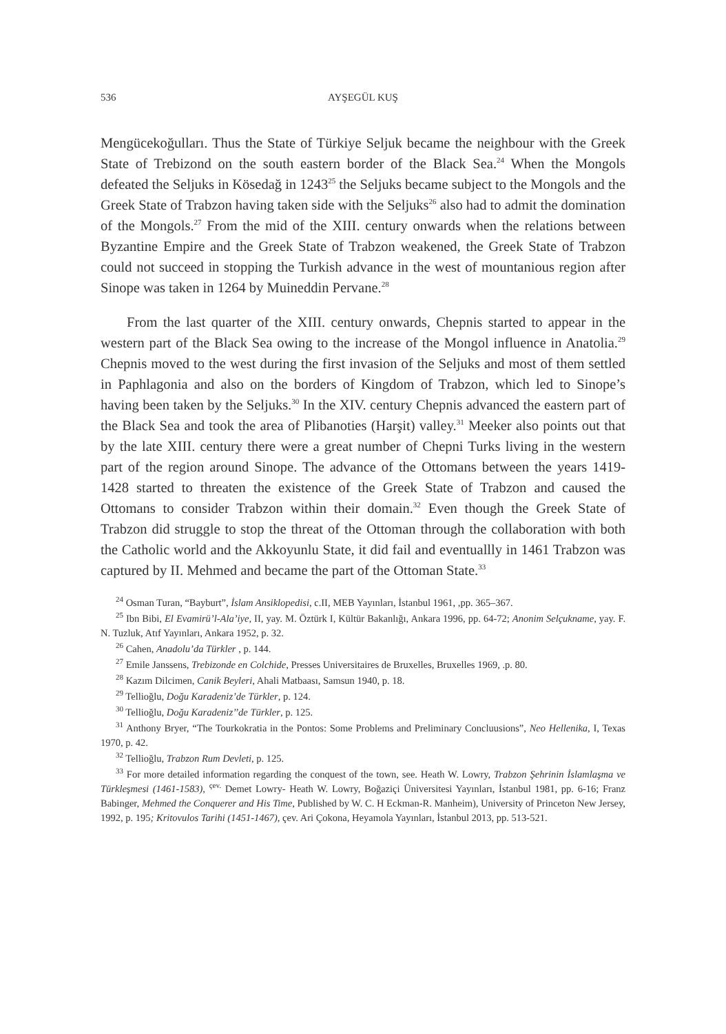536 AYŞEGÜL KUŞ
Mengücekoğulları. Thus the State of Türkiye Seljuk became the neighbour with the Greek State of Trebizond on the south eastern border of the Black Sea.<sup>24</sup> When the Mongols defeated the Seljuks in Kösedağ in 1243<sup>25</sup> the Seljuks became subject to the Mongols and the Greek State of Trabzon having taken side with the Seljuks<sup>26</sup> also had to admit the domination of the Mongols.<sup>27</sup> From the mid of the XIII. century onwards when the relations between Byzantine Empire and the Greek State of Trabzon weakened, the Greek State of Trabzon could not succeed in stopping the Turkish advance in the west of mountanious region after Sinope was taken in 1264 by Muineddin Pervane.<sup>28</sup>
From the last quarter of the XIII. century onwards, Chepnis started to appear in the western part of the Black Sea owing to the increase of the Mongol influence in Anatolia.<sup>29</sup> Chepnis moved to the west during the first invasion of the Seljuks and most of them settled in Paphlagonia and also on the borders of Kingdom of Trabzon, which led to Sinope’s having been taken by the Seljuks.<sup>30</sup> In the XIV. century Chepnis advanced the eastern part of the Black Sea and took the area of Plibanoties (Harşit) valley.<sup>31</sup> Meeker also points out that by the late XIII. century there were a great number of Chepni Turks living in the western part of the region around Sinope. The advance of the Ottomans between the years 1419-1428 started to threaten the existence of the Greek State of Trabzon and caused the Ottomans to consider Trabzon within their domain.<sup>32</sup> Even though the Greek State of Trabzon did struggle to stop the threat of the Ottoman through the collaboration with both the Catholic world and the Akkoyunlu State, it did fail and eventuallly in 1461 Trabzon was captured by II. Mehmed and became the part of the Ottoman State.<sup>33</sup>
<sup>24</sup> Osman Turan, “Bayburt”, İslam Ansiklopedisi, c.II, MEB Yayınları, İstanbul 1961, ,pp. 365–367.
<sup>25</sup> Ibn Bibi, El Evamirü’l-Ala’iye, II, yay. M. Öztürk I, Kültür Bakanlığı, Ankara 1996, pp. 64-72; Anonim Selçukname, yay. F. N. Tuzluk, Atıf Yayınları, Ankara 1952, p. 32.
<sup>26</sup> Cahen, Anadolu’da Türkler , p. 144.
<sup>27</sup> Emile Janssens, Trebizonde en Colchide, Presses Universitaires de Bruxelles, Bruxelles 1969, .p. 80.
<sup>28</sup> Kazım Dilcimen, Canik Beyleri, Ahali Matbaası, Samsun 1940, p. 18.
<sup>29</sup> Tellioğlu, Doğu Karadeniz’de Türkler, p. 124.
<sup>30</sup> Tellioğlu, Doğu Karadeniz’’de Türkler, p. 125.
<sup>31</sup> Anthony Bryer, “The Tourkokratia in the Pontos: Some Problems and Preliminary Concluusions”, Neo Hellenika, I, Texas 1970, p. 42.
<sup>32</sup> Tellioğlu, Trabzon Rum Devleti, p. 125.
<sup>33</sup> For more detailed information regarding the conquest of the town, see. Heath W. Lowry, Trabzon Şehrinin İslamlaşma ve Türkleşmesi (1461-1583), <sup>çev.</sup> Demet Lowry- Heath W. Lowry, Boğaziçi Üniversitesi Yayınları, İstanbul 1981, pp. 6-16; Franz Babinger, Mehmed the Conquerer and His Time, Published by W. C. H Eckman-R. Manheim), University of Princeton New Jersey, 1992, p. 195; Kritovulos Tarihi (1451-1467), çev. Ari Çokona, Heyamola Yayınları, İstanbul 2013, pp. 513-521.